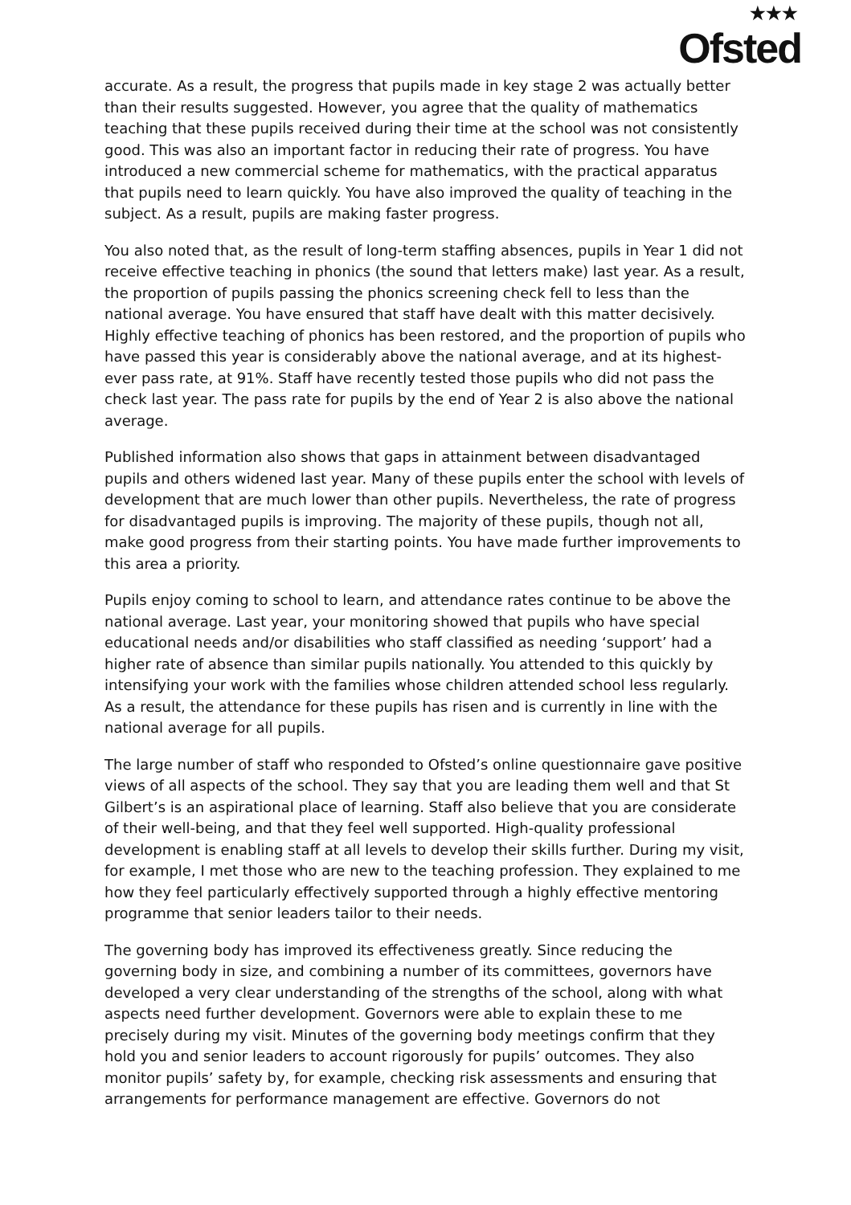★★★
Ofsted
accurate. As a result, the progress that pupils made in key stage 2 was actually better than their results suggested. However, you agree that the quality of mathematics teaching that these pupils received during their time at the school was not consistently good. This was also an important factor in reducing their rate of progress. You have introduced a new commercial scheme for mathematics, with the practical apparatus that pupils need to learn quickly. You have also improved the quality of teaching in the subject. As a result, pupils are making faster progress.
You also noted that, as the result of long-term staffing absences, pupils in Year 1 did not receive effective teaching in phonics (the sound that letters make) last year. As a result, the proportion of pupils passing the phonics screening check fell to less than the national average. You have ensured that staff have dealt with this matter decisively. Highly effective teaching of phonics has been restored, and the proportion of pupils who have passed this year is considerably above the national average, and at its highest-ever pass rate, at 91%. Staff have recently tested those pupils who did not pass the check last year. The pass rate for pupils by the end of Year 2 is also above the national average.
Published information also shows that gaps in attainment between disadvantaged pupils and others widened last year. Many of these pupils enter the school with levels of development that are much lower than other pupils. Nevertheless, the rate of progress for disadvantaged pupils is improving. The majority of these pupils, though not all, make good progress from their starting points. You have made further improvements to this area a priority.
Pupils enjoy coming to school to learn, and attendance rates continue to be above the national average. Last year, your monitoring showed that pupils who have special educational needs and/or disabilities who staff classified as needing ‘support’ had a higher rate of absence than similar pupils nationally. You attended to this quickly by intensifying your work with the families whose children attended school less regularly. As a result, the attendance for these pupils has risen and is currently in line with the national average for all pupils.
The large number of staff who responded to Ofsted’s online questionnaire gave positive views of all aspects of the school. They say that you are leading them well and that St Gilbert’s is an aspirational place of learning. Staff also believe that you are considerate of their well-being, and that they feel well supported. High-quality professional development is enabling staff at all levels to develop their skills further. During my visit, for example, I met those who are new to the teaching profession. They explained to me how they feel particularly effectively supported through a highly effective mentoring programme that senior leaders tailor to their needs.
The governing body has improved its effectiveness greatly. Since reducing the governing body in size, and combining a number of its committees, governors have developed a very clear understanding of the strengths of the school, along with what aspects need further development. Governors were able to explain these to me precisely during my visit. Minutes of the governing body meetings confirm that they hold you and senior leaders to account rigorously for pupils’ outcomes. They also monitor pupils’ safety by, for example, checking risk assessments and ensuring that arrangements for performance management are effective. Governors do not